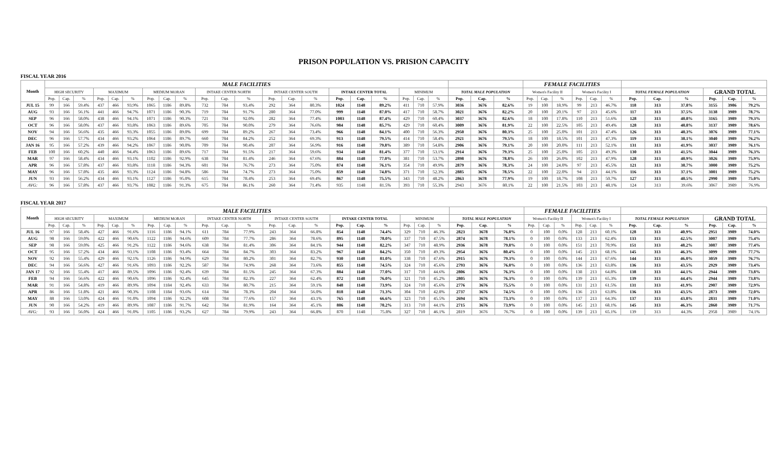PRISON POPULATION VS. PRISION CAPACITY
FISCAL YEAR 2016
| Month | MALE FACILITIES | | | | | | | | | | | | | | | | | | | | | | | | FEMALE FACILITIES | | | | | | | | | | | |
| --- | --- | --- | --- | --- | --- | --- | --- | --- | --- | --- | --- | --- | --- | --- | --- | --- | --- | --- | --- | --- | --- | --- | --- | --- | --- | --- | --- | --- | --- | --- | --- | --- | --- | --- | --- | --- |
| | HIGH SECURITY | | | MAXIMUM | | | MEDIUM MORAN | | | INTAKE CENTER NORTH | | | INTAKE CENTER SOUTH | | | INTAKE CENTER TOTAL | | | MINIMUM | | | TOTAL MALE POPULATION | | | Women's Facility II | | | Women's Facility I | | | TOTAL FEMALE POPULATION | | | GRAND TOTAL | | |
| | Pop. | Cap. | % | Pop. | Cap. | % | Pop. | Cap. | % | Pop. | Cap. | % | Pop. | Cap. | % | Pop. | Cap. | % | Pop. | Cap. | % | Pop. | Cap. | % | Pop. | Cap. | % | Pop. | Cap. | % | Pop. | Cap. | % | Pop. | Cap. | % |
| JUL 15 | 99 | 166 | 59.4% | 437 | 466 | 93.9% | 1065 | 1186 | 89.8% | 732 | 784 | 93.4% | 292 | 364 | 80.3% | 1024 | 1148 | 89.2% | 411 | 710 | 57.9% | 3036 | 3676 | 82.6% | 19 | 100 | 18.9% | 99 | 213 | 46.7% | 118 | 313 | 37.8% | 3155 | 3986 | 79.2% |
| AUG | 93 | 166 | 56.1% | 441 | 466 | 94.7% | 1071 | 1186 | 90.3% | 719 | 784 | 91.7% | 280 | 364 | 77.0% | 999 | 1148 | 87.0% | 417 | 710 | 58.7% | 3021 | 3676 | 82.2% | 20 | 100 | 20.1% | 97 | 213 | 45.6% | 117 | 313 | 37.5% | 3138 | 3989 | 78.7% |
| SEP | 96 | 166 | 58.0% | 438 | 466 | 94.1% | 1071 | 1186 | 90.3% | 721 | 784 | 92.0% | 282 | 364 | 77.4% | 1003 | 1148 | 87.4% | 429 | 710 | 60.4% | 3037 | 3676 | 82.6% | 18 | 100 | 17.8% | 110 | 213 | 51.6% | 128 | 313 | 40.8% | 3165 | 3989 | 79.3% |
| OCT | 96 | 166 | 58.0% | 437 | 466 | 93.8% | 1063 | 1186 | 89.6% | 705 | 784 | 90.0% | 279 | 364 | 76.6% | 984 | 1148 | 85.7% | 429 | 710 | 60.4% | 3009 | 3676 | 81.9% | 22 | 100 | 22.5% | 105 | 213 | 49.4% | 128 | 313 | 40.8% | 3137 | 3989 | 78.6% |
| NOV | 94 | 166 | 56.6% | 435 | 466 | 93.3% | 1055 | 1186 | 89.0% | 699 | 784 | 89.2% | 267 | 364 | 73.4% | 966 | 1148 | 84.1% | 400 | 710 | 56.3% | 2950 | 3676 | 80.3% | 25 | 100 | 25.0% | 101 | 213 | 47.4% | 126 | 313 | 40.3% | 3076 | 3989 | 77.1% |
| DEC | 96 | 166 | 57.7% | 434 | 466 | 93.2% | 1064 | 1186 | 89.7% | 660 | 784 | 84.2% | 252 | 364 | 69.3% | 913 | 1148 | 79.5% | 414 | 710 | 58.4% | 2921 | 3676 | 79.5% | 18 | 100 | 18.5% | 101 | 213 | 47.3% | 119 | 313 | 38.1% | 3040 | 3989 | 76.2% |
| JAN 16 | 95 | 166 | 57.2% | 439 | 466 | 94.2% | 1067 | 1186 | 90.0% | 709 | 784 | 90.4% | 207 | 364 | 56.9% | 916 | 1148 | 79.8% | 389 | 710 | 54.8% | 2906 | 3676 | 79.1% | 20 | 100 | 20.0% | 111 | 213 | 52.1% | 131 | 313 | 41.9% | 3037 | 3989 | 76.1% |
| FEB | 100 | 166 | 60.2% | 440 | 466 | 94.4% | 1063 | 1186 | 89.6% | 717 | 784 | 91.5% | 217 | 364 | 59.6% | 934 | 1148 | 81.4% | 377 | 710 | 53.1% | 2914 | 3676 | 79.3% | 25 | 100 | 25.0% | 105 | 213 | 49.3% | 130 | 313 | 41.5% | 3044 | 3989 | 76.3% |
| MAR | 97 | 166 | 58.4% | 434 | 466 | 93.1% | 1102 | 1186 | 92.9% | 638 | 784 | 81.4% | 246 | 364 | 67.6% | 884 | 1148 | 77.0% | 381 | 710 | 53.7% | 2898 | 3676 | 78.8% | 26 | 100 | 26.0% | 102 | 213 | 47.9% | 128 | 313 | 40.9% | 3026 | 3989 | 75.9% |
| APR | 96 | 166 | 57.8% | 437 | 466 | 93.8% | 1118 | 1186 | 94.3% | 601 | 784 | 76.7% | 273 | 364 | 75.0% | 874 | 1148 | 76.1% | 354 | 710 | 49.9% | 2879 | 3676 | 78.3% | 24 | 100 | 24.0% | 97 | 213 | 45.5% | 121 | 313 | 38.7% | 3000 | 3989 | 75.2% |
| MAY | 96 | 166 | 57.8% | 435 | 466 | 93.3% | 1124 | 1186 | 94.8% | 586 | 784 | 74.7% | 273 | 364 | 75.0% | 859 | 1148 | 74.8% | 371 | 710 | 52.3% | 2885 | 3676 | 78.5% | 22 | 100 | 22.0% | 94 | 213 | 44.1% | 116 | 313 | 37.1% | 3001 | 3989 | 75.2% |
| JUN | 93 | 166 | 56.2% | 434 | 466 | 93.1% | 1127 | 1186 | 95.0% | 615 | 784 | 78.4% | 253 | 364 | 69.4% | 867 | 1148 | 75.5% | 343 | 710 | 48.2% | 2863 | 3678 | 77.9% | 19 | 100 | 18.7% | 108 | 213 | 50.7% | 127 | 313 | 40.5% | 2990 | 3989 | 75.0% |
| AVG: | 96 | 166 | 57.8% | 437 | 466 | 93.7% | 1082 | 1186 | 91.3% | 675 | 784 | 86.1% | 260 | 364 | 71.4% | 935 | 1148 | 81.5% | 393 | 710 | 55.3% | 2943 | 3676 | 80.1% | 22 | 100 | 21.5% | 103 | 213 | 48.1% | 124 | 313 | 39.6% | 3067 | 3989 | 76.9% |
FISCAL YEAR 2017
| Month | MALE FACILITIES | | | | | | | | | | | | | | | | | | | | | | | | FEMALE FACILITIES | | | | | | | | | | | |
| --- | --- | --- | --- | --- | --- | --- | --- | --- | --- | --- | --- | --- | --- | --- | --- | --- | --- | --- | --- | --- | --- | --- | --- | --- | --- | --- | --- | --- | --- | --- | --- | --- | --- | --- | --- | --- |
| | HIGH SECURITY | | | MAXIMUM | | | MEDIUM MORAN | | | INTAKE CENTER NORTH | | | INTAKE CENTER SOUTH | | | INTAKE CENTER TOTAL | | | MINIMUM | | | TOTAL MALE POPULATION | | | Women's Facility II | | | Women's Facility I | | | TOTAL FEMALE POPULATION | | | GRAND TOTAL | | |
| | Pop. | Cap. | % | Pop. | Cap. | % | Pop. | Cap. | % | Pop. | Cap. | % | Pop. | Cap. | % | Pop. | Cap. | % | Pop. | Cap. | % | Pop. | Cap. | % | Pop. | Cap. | % | Pop. | Cap. | % | Pop. | Cap. | % | Pop. | Cap. | % |
| JUL 16 | 97 | 166 | 58.4% | 427 | 466 | 91.6% | 1116 | 1186 | 94.1% | 611 | 784 | 77.9% | 243 | 364 | 66.8% | 854 | 1148 | 74.4% | 329 | 710 | 46.3% | 2823 | 3678 | 76.8% | 0 | 100 | 0.0% | 128 | 213 | 60.1% | 128 | 313 | 40.9% | 2951 | 3989 | 74.0% |
| AUG | 98 | 166 | 59.0% | 422 | 466 | 90.6% | 1122 | 1186 | 94.6% | 609 | 784 | 77.7% | 286 | 364 | 78.6% | 895 | 1148 | 78.0% | 337 | 710 | 47.5% | 2874 | 3678 | 78.1% | 0 | 100 | 0.0% | 133 | 213 | 62.4% | 133 | 313 | 42.5% | 3007 | 3989 | 75.4% |
| SEP | 98 | 166 | 59.0% | 425 | 466 | 91.2% | 1122 | 1186 | 94.6% | 638 | 784 | 81.4% | 306 | 364 | 84.1% | 944 | 1148 | 82.2% | 347 | 710 | 48.9% | 2936 | 3678 | 79.8% | 0 | 100 | 0.0% | 151 | 213 | 70.9% | 151 | 313 | 48.2% | 3087 | 3989 | 77.4% |
| OCT | 95 | 166 | 57.2% | 434 | 466 | 93.1% | 1108 | 1186 | 93.4% | 664 | 784 | 84.7% | 303 | 364 | 83.2% | 967 | 1148 | 84.2% | 350 | 710 | 49.3% | 2954 | 3676 | 80.4% | 0 | 100 | 0.0% | 145 | 213 | 68.1% | 145 | 313 | 46.3% | 3099 | 3989 | 77.7% |
| NOV | 92 | 166 | 55.4% | 429 | 466 | 92.1% | 1126 | 1186 | 94.9% | 629 | 784 | 80.2% | 301 | 364 | 82.7% | 930 | 1148 | 81.0% | 338 | 710 | 47.6% | 2915 | 3676 | 79.3% | 0 | 100 | 0.0% | 144 | 213 | 67.6% | 144 | 313 | 46.0% | 3059 | 3989 | 76.7% |
| DEC | 94 | 166 | 56.6% | 427 | 466 | 91.6% | 1093 | 1186 | 92.2% | 587 | 784 | 74.9% | 268 | 364 | 73.6% | 855 | 1148 | 74.5% | 324 | 710 | 45.6% | 2793 | 3676 | 76.0% | 0 | 100 | 0.0% | 136 | 213 | 63.8% | 136 | 313 | 43.5% | 2929 | 3989 | 73.4% |
| JAN 17 | 92 | 166 | 55.4% | 417 | 466 | 89.5% | 1096 | 1186 | 92.4% | 639 | 784 | 81.5% | 245 | 364 | 67.3% | 884 | 1148 | 77.0% | 317 | 710 | 44.6% | 2806 | 3676 | 76.3% | 0 | 100 | 0.0% | 138 | 213 | 64.8% | 138 | 313 | 44.1% | 2944 | 3989 | 73.8% |
| FEB | 94 | 166 | 56.6% | 422 | 466 | 90.6% | 1096 | 1186 | 92.4% | 645 | 784 | 82.3% | 227 | 364 | 62.4% | 872 | 1148 | 76.0% | 321 | 710 | 45.2% | 2805 | 3676 | 76.3% | 0 | 100 | 0.0% | 139 | 213 | 65.3% | 139 | 313 | 44.4% | 2944 | 3989 | 73.8% |
| MAR | 91 | 166 | 54.8% | 419 | 466 | 89.9% | 1094 | 1184 | 92.4% | 633 | 784 | 80.7% | 215 | 364 | 59.1% | 848 | 1148 | 73.9% | 324 | 710 | 45.6% | 2776 | 3676 | 75.5% | 0 | 100 | 0.0% | 131 | 213 | 61.5% | 131 | 313 | 41.9% | 2907 | 3989 | 72.9% |
| APR | 86 | 166 | 51.8% | 421 | 466 | 90.3% | 1108 | 1184 | 93.6% | 614 | 784 | 78.3% | 204 | 364 | 56.0% | 818 | 1148 | 71.3% | 304 | 710 | 42.8% | 2737 | 3676 | 74.5% | 0 | 100 | 0.0% | 136 | 213 | 63.8% | 136 | 313 | 43.5% | 2873 | 3989 | 72.0% |
| MAY | 88 | 166 | 53.0% | 424 | 466 | 91.0% | 1094 | 1186 | 92.2% | 608 | 784 | 77.6% | 157 | 364 | 43.1% | 765 | 1148 | 66.6% | 323 | 710 | 45.5% | 2694 | 3676 | 73.3% | 0 | 100 | 0.0% | 137 | 213 | 64.3% | 137 | 313 | 43.8% | 2831 | 3989 | 71.0% |
| JUN | 90 | 166 | 54.2% | 419 | 466 | 89.9% | 1087 | 1186 | 91.7% | 642 | 784 | 81.9% | 164 | 364 | 45.1% | 806 | 1148 | 70.2% | 313 | 710 | 44.1% | 2715 | 3676 | 73.9% | 0 | 100 | 0.0% | 145 | 213 | 68.1% | 145 | 313 | 46.3% | 2860 | 3989 | 71.7% |
| AVG: | 93 | 166 | 56.0% | 424 | 466 | 91.0% | 1105 | 1186 | 93.2% | 627 | 784 | 79.9% | 243 | 364 | 66.8% | 870 | 1148 | 75.8% | 327 | 710 | 46.1% | 2819 | 3676 | 76.7% | 0 | 100 | 0.0% | 139 | 213 | 65.1% | 139 | 313 | 44.3% | 2958 | 3989 | 74.1% |